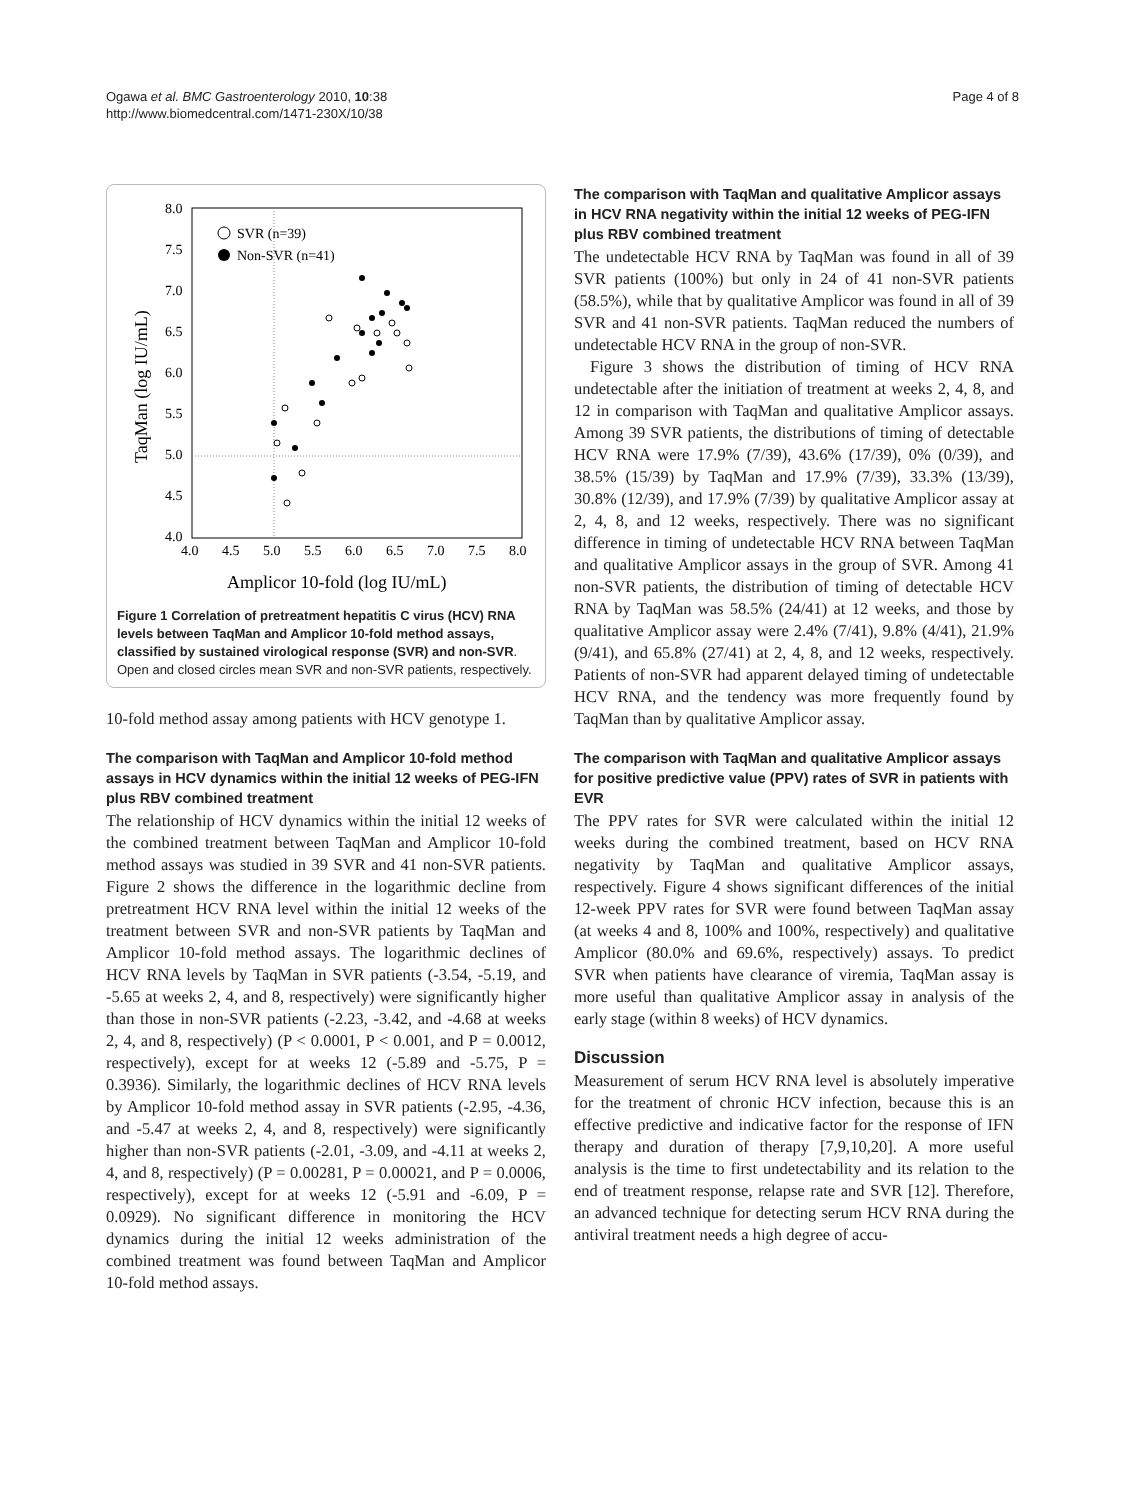Ogawa et al. BMC Gastroenterology 2010, 10:38
http://www.biomedcentral.com/1471-230X/10/38
Page 4 of 8
8.0
7.5
7.0
6.5
6.0
5.5
5.0
4.5
4.0
4.0
4.5
5.0
5.5
6.0
6.5
7.0
7.5
8.0
Amplicor 10-fold (log IU/mL)
TaqMan (log IU/mL)
SVR (n=39)
Non-SVR (n=41)
Figure 1 Correlation of pretreatment hepatitis C virus (HCV) RNA levels between TaqMan and Amplicor 10-fold method assays, classified by sustained virological response (SVR) and non-SVR. Open and closed circles mean SVR and non-SVR patients, respectively.
10-fold method assay among patients with HCV genotype 1.
The comparison with TaqMan and Amplicor 10-fold method assays in HCV dynamics within the initial 12 weeks of PEG-IFN plus RBV combined treatment
The relationship of HCV dynamics within the initial 12 weeks of the combined treatment between TaqMan and Amplicor 10-fold method assays was studied in 39 SVR and 41 non-SVR patients. Figure 2 shows the difference in the logarithmic decline from pretreatment HCV RNA level within the initial 12 weeks of the treatment between SVR and non-SVR patients by TaqMan and Amplicor 10-fold method assays. The logarithmic declines of HCV RNA levels by TaqMan in SVR patients (-3.54, -5.19, and -5.65 at weeks 2, 4, and 8, respectively) were significantly higher than those in non-SVR patients (-2.23, -3.42, and -4.68 at weeks 2, 4, and 8, respectively) (P < 0.0001, P < 0.001, and P = 0.0012, respectively), except for at weeks 12 (-5.89 and -5.75, P = 0.3936). Similarly, the logarithmic declines of HCV RNA levels by Amplicor 10-fold method assay in SVR patients (-2.95, -4.36, and -5.47 at weeks 2, 4, and 8, respectively) were significantly higher than non-SVR patients (-2.01, -3.09, and -4.11 at weeks 2, 4, and 8, respectively) (P = 0.00281, P = 0.00021, and P = 0.0006, respectively), except for at weeks 12 (-5.91 and -6.09, P = 0.0929). No significant difference in monitoring the HCV dynamics during the initial 12 weeks administration of the combined treatment was found between TaqMan and Amplicor 10-fold method assays.
The comparison with TaqMan and qualitative Amplicor assays in HCV RNA negativity within the initial 12 weeks of PEG-IFN plus RBV combined treatment
The undetectable HCV RNA by TaqMan was found in all of 39 SVR patients (100%) but only in 24 of 41 non-SVR patients (58.5%), while that by qualitative Amplicor was found in all of 39 SVR and 41 non-SVR patients. TaqMan reduced the numbers of undetectable HCV RNA in the group of non-SVR.
Figure 3 shows the distribution of timing of HCV RNA undetectable after the initiation of treatment at weeks 2, 4, 8, and 12 in comparison with TaqMan and qualitative Amplicor assays. Among 39 SVR patients, the distributions of timing of detectable HCV RNA were 17.9% (7/39), 43.6% (17/39), 0% (0/39), and 38.5% (15/39) by TaqMan and 17.9% (7/39), 33.3% (13/39), 30.8% (12/39), and 17.9% (7/39) by qualitative Amplicor assay at 2, 4, 8, and 12 weeks, respectively. There was no significant difference in timing of undetectable HCV RNA between TaqMan and qualitative Amplicor assays in the group of SVR. Among 41 non-SVR patients, the distribution of timing of detectable HCV RNA by TaqMan was 58.5% (24/41) at 12 weeks, and those by qualitative Amplicor assay were 2.4% (7/41), 9.8% (4/41), 21.9% (9/41), and 65.8% (27/41) at 2, 4, 8, and 12 weeks, respectively. Patients of non-SVR had apparent delayed timing of undetectable HCV RNA, and the tendency was more frequently found by TaqMan than by qualitative Amplicor assay.
The comparison with TaqMan and qualitative Amplicor assays for positive predictive value (PPV) rates of SVR in patients with EVR
The PPV rates for SVR were calculated within the initial 12 weeks during the combined treatment, based on HCV RNA negativity by TaqMan and qualitative Amplicor assays, respectively. Figure 4 shows significant differences of the initial 12-week PPV rates for SVR were found between TaqMan assay (at weeks 4 and 8, 100% and 100%, respectively) and qualitative Amplicor (80.0% and 69.6%, respectively) assays. To predict SVR when patients have clearance of viremia, TaqMan assay is more useful than qualitative Amplicor assay in analysis of the early stage (within 8 weeks) of HCV dynamics.
Discussion
Measurement of serum HCV RNA level is absolutely imperative for the treatment of chronic HCV infection, because this is an effective predictive and indicative factor for the response of IFN therapy and duration of therapy [7,9,10,20]. A more useful analysis is the time to first undetectability and its relation to the end of treatment response, relapse rate and SVR [12]. Therefore, an advanced technique for detecting serum HCV RNA during the antiviral treatment needs a high degree of accu-